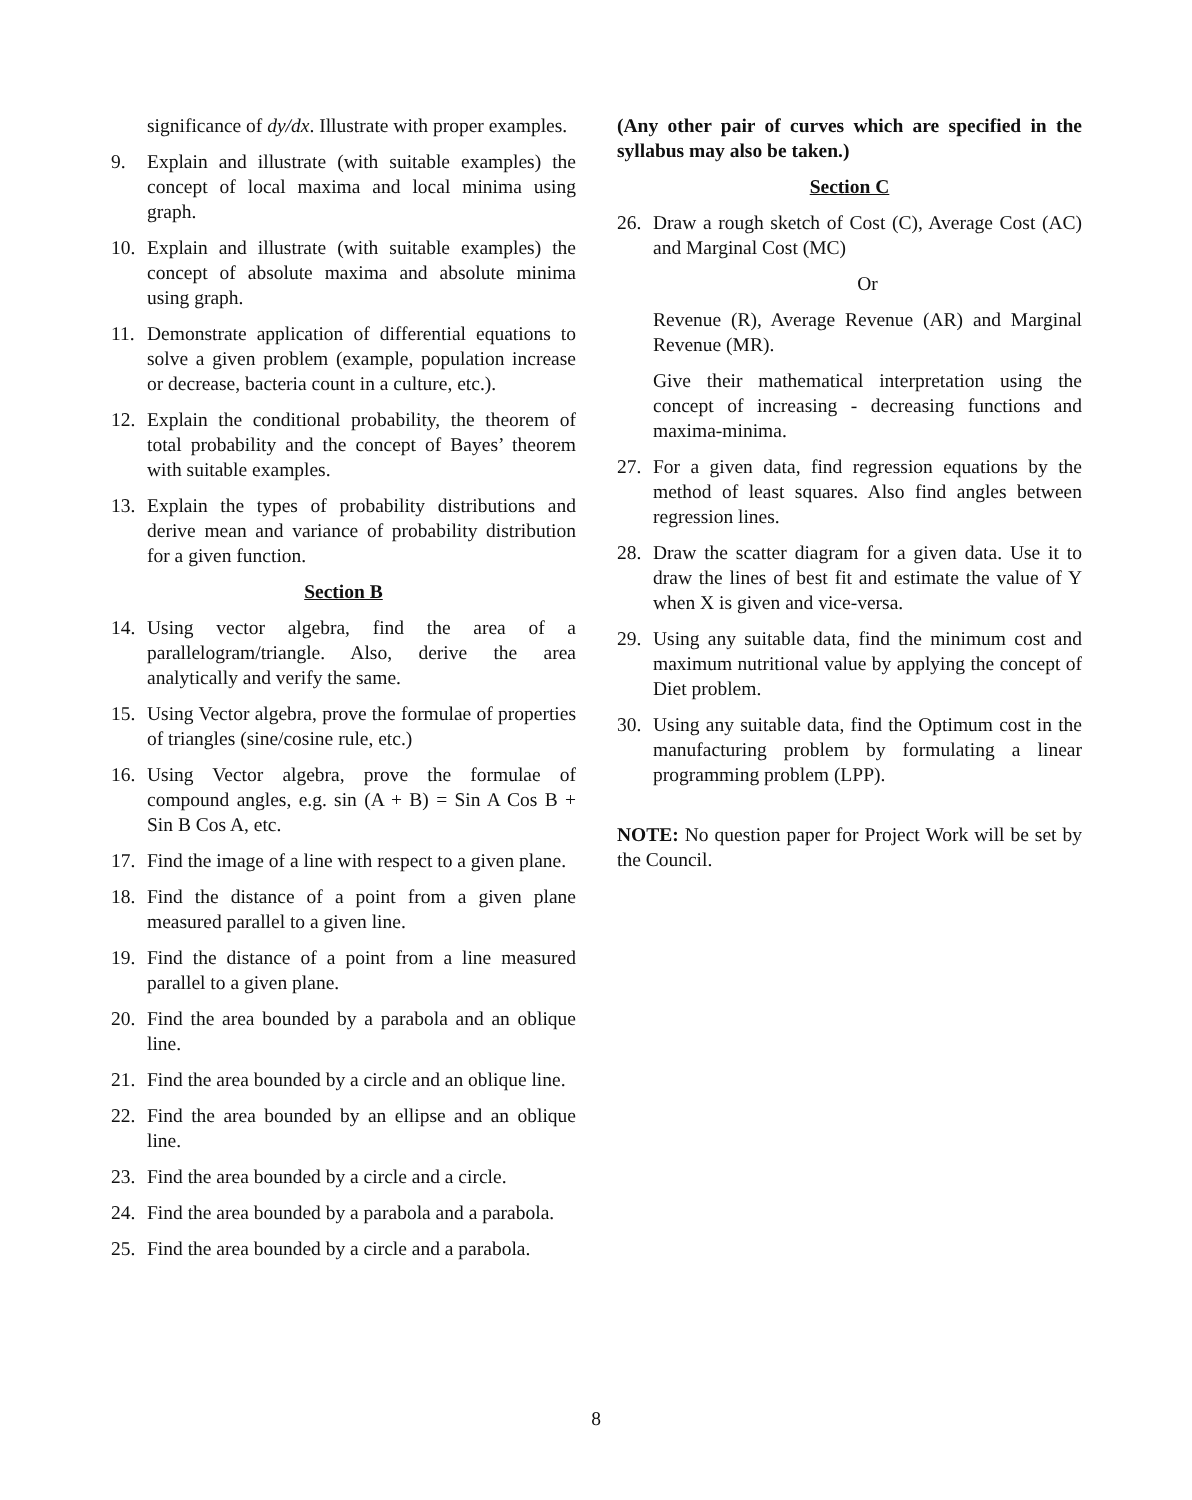significance of dy/dx. Illustrate with proper examples.
9. Explain and illustrate (with suitable examples) the concept of local maxima and local minima using graph.
10. Explain and illustrate (with suitable examples) the concept of absolute maxima and absolute minima using graph.
11. Demonstrate application of differential equations to solve a given problem (example, population increase or decrease, bacteria count in a culture, etc.).
12. Explain the conditional probability, the theorem of total probability and the concept of Bayes’ theorem with suitable examples.
13. Explain the types of probability distributions and derive mean and variance of probability distribution for a given function.
Section B
14. Using vector algebra, find the area of a parallelogram/triangle. Also, derive the area analytically and verify the same.
15. Using Vector algebra, prove the formulae of properties of triangles (sine/cosine rule, etc.)
16. Using Vector algebra, prove the formulae of compound angles, e.g. sin (A + B) = Sin A Cos B + Sin B Cos A, etc.
17. Find the image of a line with respect to a given plane.
18. Find the distance of a point from a given plane measured parallel to a given line.
19. Find the distance of a point from a line measured parallel to a given plane.
20. Find the area bounded by a parabola and an oblique line.
21. Find the area bounded by a circle and an oblique line.
22. Find the area bounded by an ellipse and an oblique line.
23. Find the area bounded by a circle and a circle.
24. Find the area bounded by a parabola and a parabola.
25. Find the area bounded by a circle and a parabola.
(Any other pair of curves which are specified in the syllabus may also be taken.)
Section C
26. Draw a rough sketch of Cost (C), Average Cost (AC) and Marginal Cost (MC)
Or
Revenue (R), Average Revenue (AR) and Marginal Revenue (MR).
Give their mathematical interpretation using the concept of increasing - decreasing functions and maxima-minima.
27. For a given data, find regression equations by the method of least squares. Also find angles between regression lines.
28. Draw the scatter diagram for a given data. Use it to draw the lines of best fit and estimate the value of Y when X is given and vice-versa.
29. Using any suitable data, find the minimum cost and maximum nutritional value by applying the concept of Diet problem.
30. Using any suitable data, find the Optimum cost in the manufacturing problem by formulating a linear programming problem (LPP).
NOTE: No question paper for Project Work will be set by the Council.
8